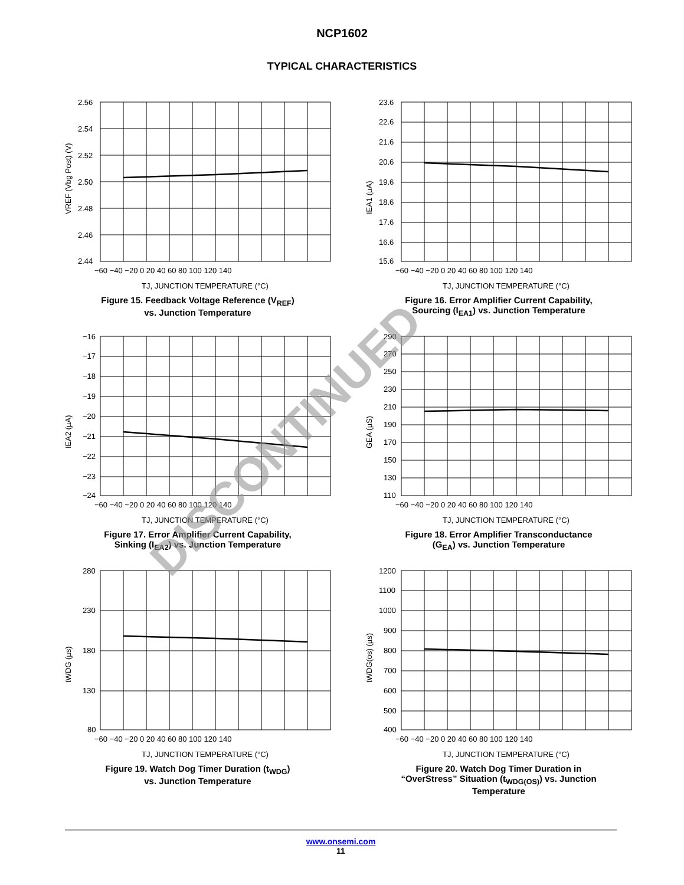NCP1602
TYPICAL CHARACTERISTICS
VREF (Vbg Post) (V)
2.56
2.54
2.52
2.50
2.48
2.46
2.44
−60 −40 −20 0 20 40 60 80 100 120 140
TJ, JUNCTION TEMPERATURE (°C)
Figure 15. Feedback Voltage Reference (V<sub>REF</sub>)
vs. Junction Temperature
IEA1 (µA)
23.6
22.6
21.6
20.6
19.6
18.6
17.6
16.6
15.6
−60 −40 −20 0 20 40 60 80 100 120 140
TJ, JUNCTION TEMPERATURE (°C)
Figure 16. Error Amplifier Current Capability,
Sourcing (I<sub>EA1</sub>) vs. Junction Temperature
IEA2 (µA)
−16
−17
−18
−19
−20
−21
−22
−23
−24
−60 −40 −20 0 20 40 60 80 100 120 140
TJ, JUNCTION TEMPERATURE (°C)
Figure 17. Error Amplifier Current Capability,
Sinking (I<sub>EA2</sub>) vs. Junction Temperature
GEA (µS)
290
270
250
230
210
190
170
150
130
110
−60 −40 −20 0 20 40 60 80 100 120 140
TJ, JUNCTION TEMPERATURE (°C)
Figure 18. Error Amplifier Transconductance
(G<sub>EA</sub>) vs. Junction Temperature
tWDG (µs)
280
230
180
130
80
−60 −40 −20 0 20 40 60 80 100 120 140
TJ, JUNCTION TEMPERATURE (°C)
Figure 19. Watch Dog Timer Duration (t<sub>WDG</sub>)
vs. Junction Temperature
tWDG(os) (µs)
1200
1100
1000
900
800
700
600
500
400
−60 −40 −20 0 20 40 60 80 100 120 140
TJ, JUNCTION TEMPERATURE (°C)
Figure 20. Watch Dog Timer Duration in
“OverStress” Situation (t<sub>WDG(OS)</sub>) vs. Junction
Temperature
DISCONTINUED
www.onsemi.com
11